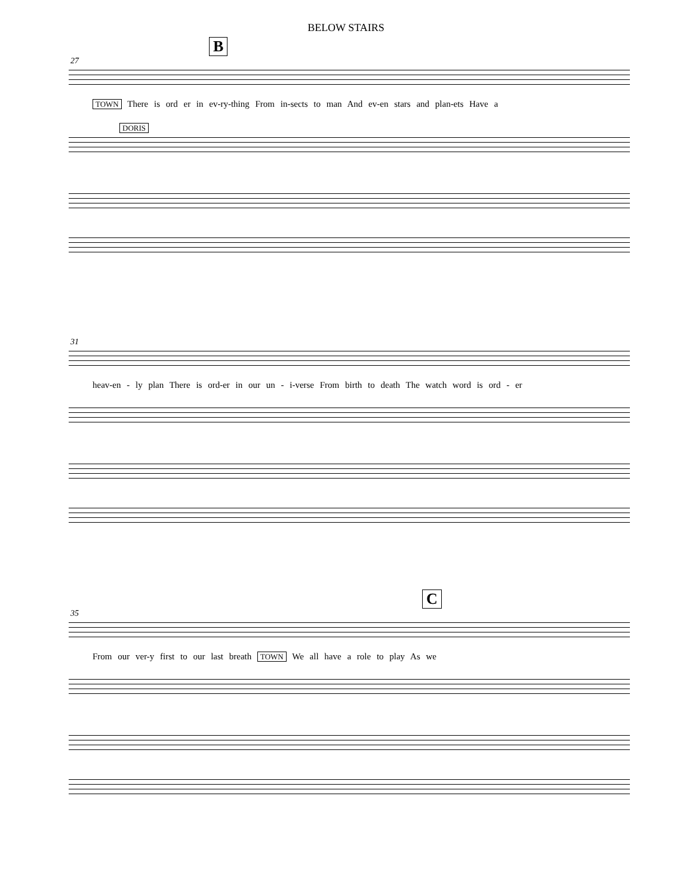BELOW STAIRS
B
27
TOWN There is ord er in ev-ry-thing From in-sects to man And ev-en stars and plan-ets Have a
DORIS
31
heav-en - ly plan There is ord-er in our un - i-verse From birth to death The watch word is ord - er
C
35
From our ver-y first to our last breath TOWN We all have a role to play As we